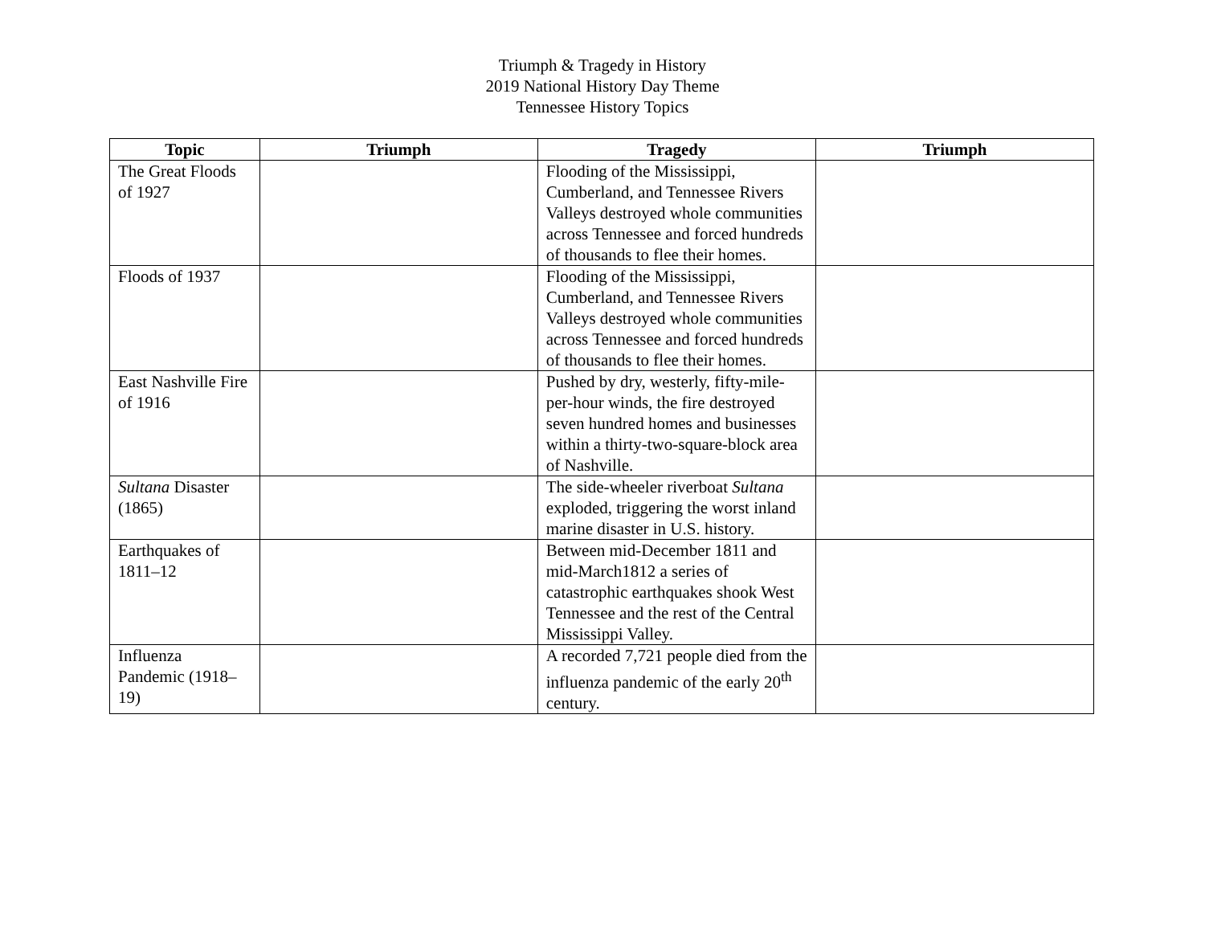Triumph & Tragedy in History
2019 National History Day Theme
Tennessee History Topics
| Topic | Triumph | Tragedy | Triumph |
| --- | --- | --- | --- |
| The Great Floods of 1927 | | Flooding of the Mississippi, Cumberland, and Tennessee Rivers Valleys destroyed whole communities across Tennessee and forced hundreds of thousands to flee their homes. | |
| Floods of 1937 | | Flooding of the Mississippi, Cumberland, and Tennessee Rivers Valleys destroyed whole communities across Tennessee and forced hundreds of thousands to flee their homes. | |
| East Nashville Fire of 1916 | | Pushed by dry, westerly, fifty-mile-per-hour winds, the fire destroyed seven hundred homes and businesses within a thirty-two-square-block area of Nashville. | |
| Sultana Disaster (1865) | | The side-wheeler riverboat Sultana exploded, triggering the worst inland marine disaster in U.S. history. | |
| Earthquakes of 1811–12 | | Between mid-December 1811 and mid-March1812 a series of catastrophic earthquakes shook West Tennessee and the rest of the Central Mississippi Valley. | |
| Influenza Pandemic (1918–19) | | A recorded 7,721 people died from the influenza pandemic of the early 20<sup>th</sup> century. | |